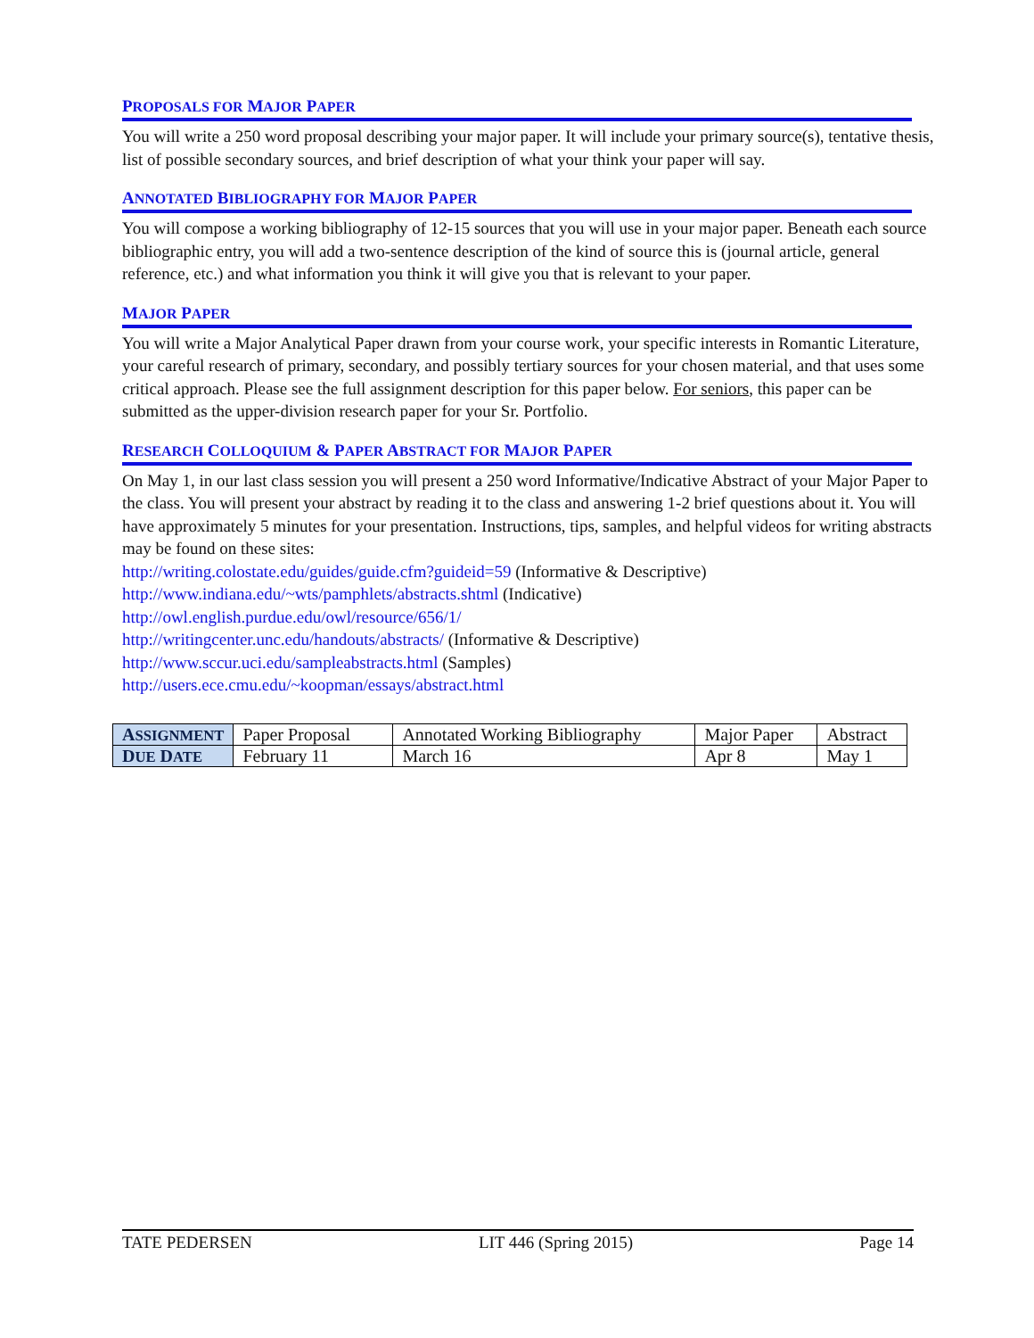PROPOSALS FOR MAJOR PAPER
You will write a 250 word proposal describing your major paper. It will include your primary source(s), tentative thesis, list of possible secondary sources, and brief description of what your think your paper will say.
ANNOTATED BIBLIOGRAPHY FOR MAJOR PAPER
You will compose a working bibliography of 12-15 sources that you will use in your major paper. Beneath each source bibliographic entry, you will add a two-sentence description of the kind of source this is (journal article, general reference, etc.) and what information you think it will give you that is relevant to your paper.
MAJOR PAPER
You will write a Major Analytical Paper drawn from your course work, your specific interests in Romantic Literature, your careful research of primary, secondary, and possibly tertiary sources for your chosen material, and that uses some critical approach. Please see the full assignment description for this paper below. For seniors, this paper can be submitted as the upper-division research paper for your Sr. Portfolio.
RESEARCH COLLOQUIUM & PAPER ABSTRACT FOR MAJOR PAPER
On May 1, in our last class session you will present a 250 word Informative/Indicative Abstract of your Major Paper to the class. You will present your abstract by reading it to the class and answering 1-2 brief questions about it. You will have approximately 5 minutes for your presentation. Instructions, tips, samples, and helpful videos for writing abstracts may be found on these sites:
http://writing.colostate.edu/guides/guide.cfm?guideid=59 (Informative & Descriptive)
http://www.indiana.edu/~wts/pamphlets/abstracts.shtml (Indicative)
http://owl.english.purdue.edu/owl/resource/656/1/
http://writingcenter.unc.edu/handouts/abstracts/ (Informative & Descriptive)
http://www.sccur.uci.edu/sampleabstracts.html (Samples)
http://users.ece.cmu.edu/~koopman/essays/abstract.html
| A SSIGNMENT | Paper Proposal | Annotated Working Bibliography | Major Paper | Abstract |
| D UE D ATE | February 11 | March 16 | Apr 8 | May 1 |
TATE PEDERSEN LIT 446 (Spring 2015) Page 14